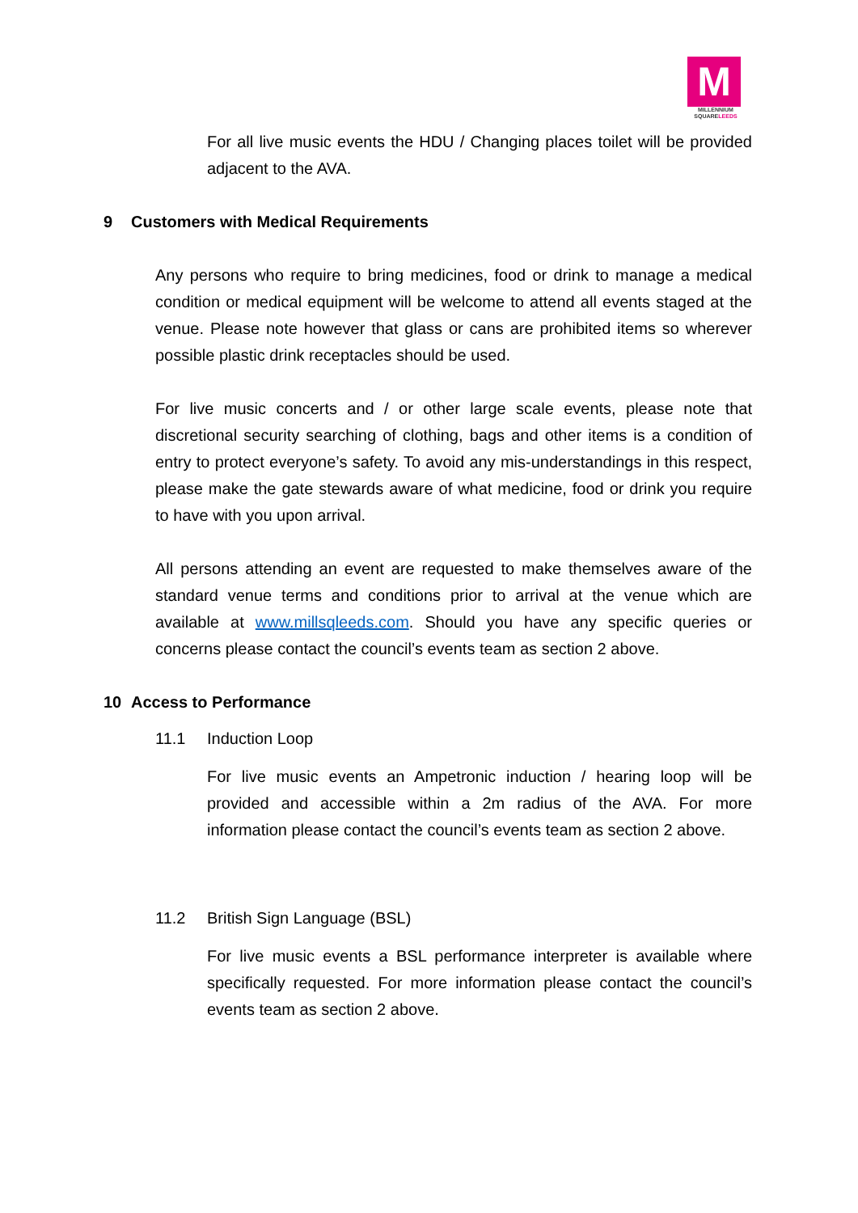M
MILLENNIUM
SQUARELEEDS
For all live music events the HDU / Changing places toilet will be provided adjacent to the AVA.
9 Customers with Medical Requirements
Any persons who require to bring medicines, food or drink to manage a medical condition or medical equipment will be welcome to attend all events staged at the venue. Please note however that glass or cans are prohibited items so wherever possible plastic drink receptacles should be used.
For live music concerts and / or other large scale events, please note that discretional security searching of clothing, bags and other items is a condition of entry to protect everyone’s safety. To avoid any mis-understandings in this respect, please make the gate stewards aware of what medicine, food or drink you require to have with you upon arrival.
All persons attending an event are requested to make themselves aware of the standard venue terms and conditions prior to arrival at the venue which are available at www.millsqleeds.com. Should you have any specific queries or concerns please contact the council’s events team as section 2 above.
10 Access to Performance
11.1 Induction Loop
For live music events an Ampetronic induction / hearing loop will be provided and accessible within a 2m radius of the AVA. For more information please contact the council’s events team as section 2 above.
11.2 British Sign Language (BSL)
For live music events a BSL performance interpreter is available where specifically requested. For more information please contact the council’s events team as section 2 above.